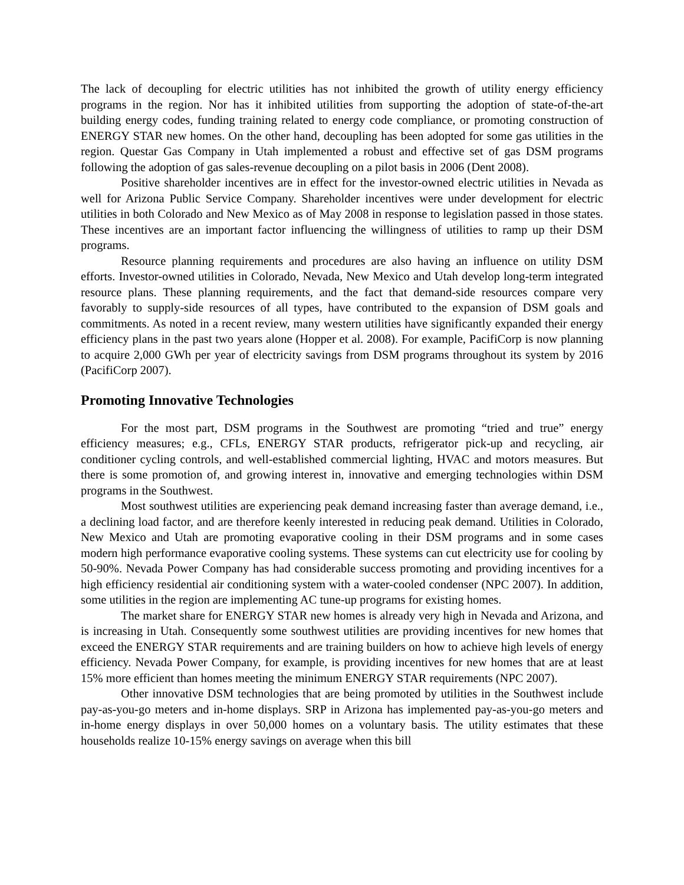The lack of decoupling for electric utilities has not inhibited the growth of utility energy efficiency programs in the region. Nor has it inhibited utilities from supporting the adoption of state-of-the-art building energy codes, funding training related to energy code compliance, or promoting construction of ENERGY STAR new homes. On the other hand, decoupling has been adopted for some gas utilities in the region. Questar Gas Company in Utah implemented a robust and effective set of gas DSM programs following the adoption of gas sales-revenue decoupling on a pilot basis in 2006 (Dent 2008).
Positive shareholder incentives are in effect for the investor-owned electric utilities in Nevada as well for Arizona Public Service Company. Shareholder incentives were under development for electric utilities in both Colorado and New Mexico as of May 2008 in response to legislation passed in those states. These incentives are an important factor influencing the willingness of utilities to ramp up their DSM programs.
Resource planning requirements and procedures are also having an influence on utility DSM efforts. Investor-owned utilities in Colorado, Nevada, New Mexico and Utah develop long-term integrated resource plans. These planning requirements, and the fact that demand-side resources compare very favorably to supply-side resources of all types, have contributed to the expansion of DSM goals and commitments. As noted in a recent review, many western utilities have significantly expanded their energy efficiency plans in the past two years alone (Hopper et al. 2008). For example, PacifiCorp is now planning to acquire 2,000 GWh per year of electricity savings from DSM programs throughout its system by 2016 (PacifiCorp 2007).
Promoting Innovative Technologies
For the most part, DSM programs in the Southwest are promoting “tried and true” energy efficiency measures; e.g., CFLs, ENERGY STAR products, refrigerator pick-up and recycling, air conditioner cycling controls, and well-established commercial lighting, HVAC and motors measures. But there is some promotion of, and growing interest in, innovative and emerging technologies within DSM programs in the Southwest.
Most southwest utilities are experiencing peak demand increasing faster than average demand, i.e., a declining load factor, and are therefore keenly interested in reducing peak demand. Utilities in Colorado, New Mexico and Utah are promoting evaporative cooling in their DSM programs and in some cases modern high performance evaporative cooling systems. These systems can cut electricity use for cooling by 50-90%. Nevada Power Company has had considerable success promoting and providing incentives for a high efficiency residential air conditioning system with a water-cooled condenser (NPC 2007). In addition, some utilities in the region are implementing AC tune-up programs for existing homes.
The market share for ENERGY STAR new homes is already very high in Nevada and Arizona, and is increasing in Utah. Consequently some southwest utilities are providing incentives for new homes that exceed the ENERGY STAR requirements and are training builders on how to achieve high levels of energy efficiency. Nevada Power Company, for example, is providing incentives for new homes that are at least 15% more efficient than homes meeting the minimum ENERGY STAR requirements (NPC 2007).
Other innovative DSM technologies that are being promoted by utilities in the Southwest include pay-as-you-go meters and in-home displays. SRP in Arizona has implemented pay-as-you-go meters and in-home energy displays in over 50,000 homes on a voluntary basis. The utility estimates that these households realize 10-15% energy savings on average when this bill